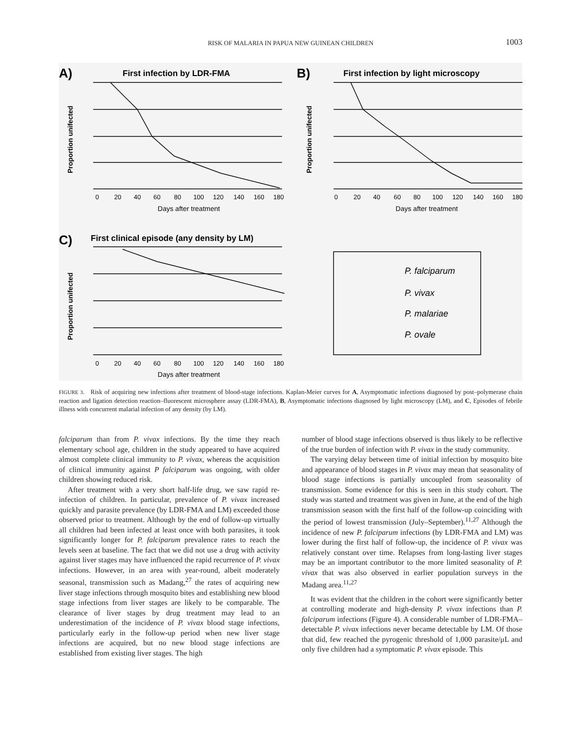RISK OF MALARIA IN PAPUA NEW GUINEAN CHILDREN
1003
A)
B)
C)
First infection by LDR-FMA
First infection by light microscopy
First clinical episode (any density by LM)
0
20
40
60
80
100
120
140
160
180
0
20
40
60
80
100
120
140
160
180
0
20
40
60
80
100
120
140
160
180
Days after treatment
Days after treatment
Days after treatment
Proportion unifected
Proportion unifected
Proportion unifected
P. falciparum
P. vivax
P. malariae
P. ovale
FIGURE 3. Risk of acquiring new infections after treatment of blood-stage infections. Kaplan-Meier curves for A, Asymptomatic infections diagnosed by post–polymerase chain reaction and ligation detection reaction–fluorescent microsphere assay (LDR-FMA), B, Asymptomatic infections diagnosed by light microscopy (LM), and C, Episodes of febrile illness with concurrent malarial infection of any density (by LM).
falciparum than from P. vivax infections. By the time they reach elementary school age, children in the study appeared to have acquired almost complete clinical immunity to P. vivax, whereas the acquisition of clinical immunity against P falciparum was ongoing, with older children showing reduced risk.
After treatment with a very short half-life drug, we saw rapid re-infection of children. In particular, prevalence of P. vivax increased quickly and parasite prevalence (by LDR-FMA and LM) exceeded those observed prior to treatment. Although by the end of follow-up virtually all children had been infected at least once with both parasites, it took significantly longer for P. falciparum prevalence rates to reach the levels seen at baseline. The fact that we did not use a drug with activity against liver stages may have influenced the rapid recurrence of P. vivax infections. However, in an area with year-round, albeit moderately seasonal, transmission such as Madang,<sup>27</sup> the rates of acquiring new liver stage infections through mosquito bites and establishing new blood stage infections from liver stages are likely to be comparable. The clearance of liver stages by drug treatment may lead to an underestimation of the incidence of P. vivax blood stage infections, particularly early in the follow-up period when new liver stage infections are acquired, but no new blood stage infections are established from existing liver stages. The high
number of blood stage infections observed is thus likely to be reflective of the true burden of infection with P. vivax in the study community.
The varying delay between time of initial infection by mosquito bite and appearance of blood stages in P. vivax may mean that seasonality of blood stage infections is partially uncoupled from seasonality of transmission. Some evidence for this is seen in this study cohort. The study was started and treatment was given in June, at the end of the high transmission season with the first half of the follow-up coinciding with the period of lowest transmission (July–September).<sup>11,27</sup> Although the incidence of new P. falciparum infections (by LDR-FMA and LM) was lower during the first half of follow-up, the incidence of P. vivax was relatively constant over time. Relapses from long-lasting liver stages may be an important contributor to the more limited seasonality of P. vivax that was also observed in earlier population surveys in the Madang area.<sup>11,27</sup>
It was evident that the children in the cohort were significantly better at controlling moderate and high-density P. vivax infections than P. falciparum infections (Figure 4). A considerable number of LDR-FMA–detectable P. vivax infections never became detectable by LM. Of those that did, few reached the pyrogenic threshold of 1,000 parasite/μL and only five children had a symptomatic P. vivax episode. This